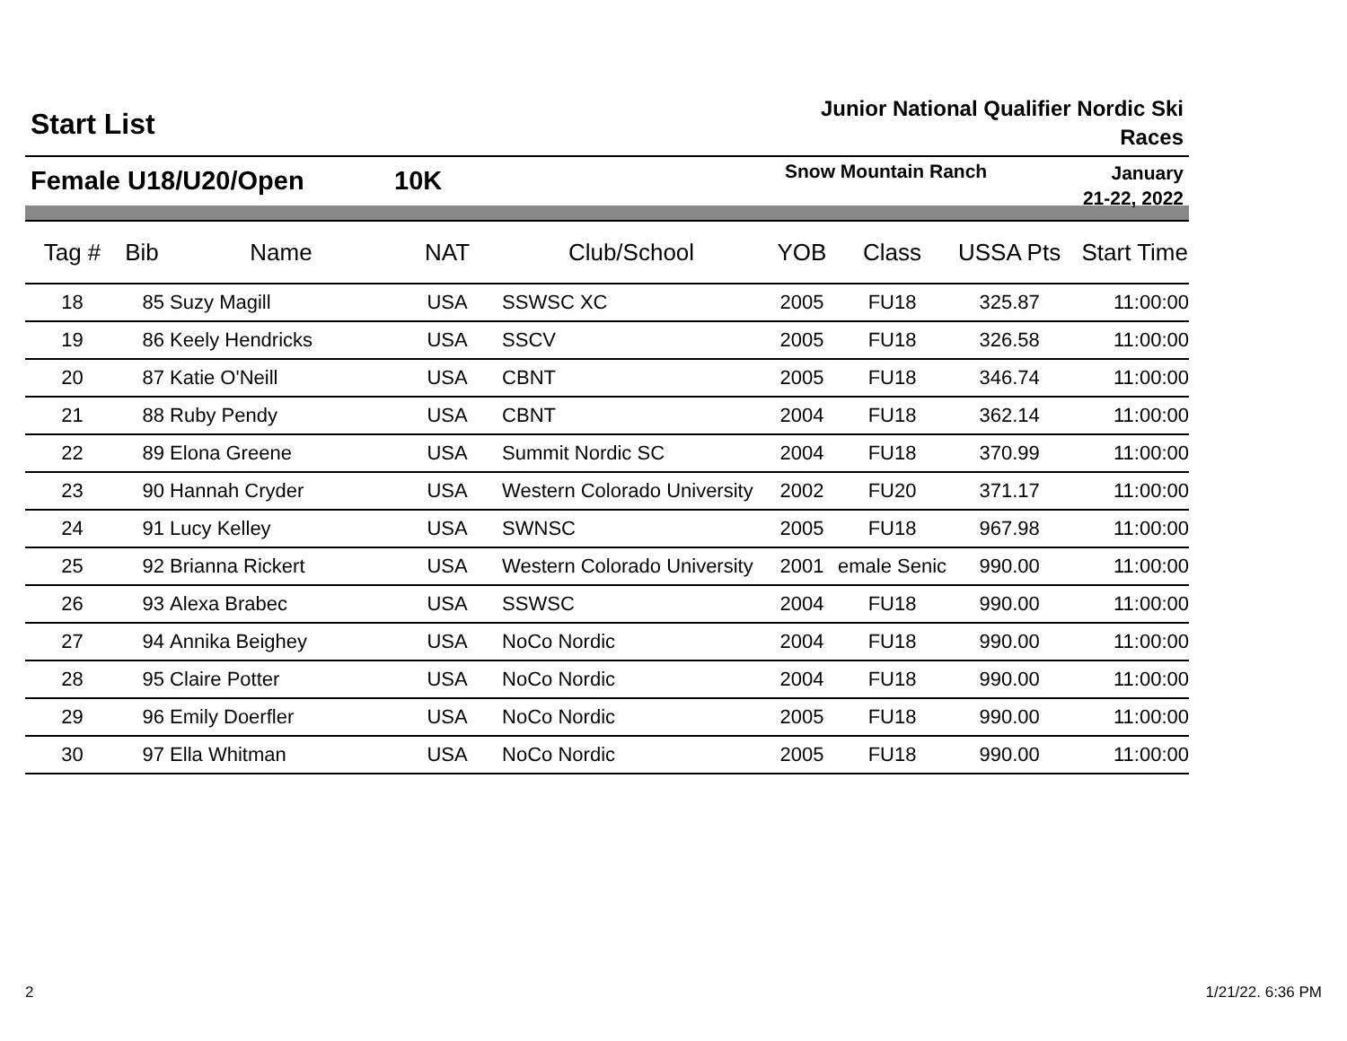Start List
Junior National Qualifier Nordic Ski Races
Female U18/U20/Open 10K
Snow Mountain Ranch
January
21-22, 2022
| Tag # | Bib | Name | NAT | Club/School | YOB | Class | USSA Pts | Start Time |
| --- | --- | --- | --- | --- | --- | --- | --- | --- |
| 18 | 85 | Suzy Magill | USA | SSWSC XC | 2005 | FU18 | 325.87 | 11:00:00 |
| 19 | 86 | Keely Hendricks | USA | SSCV | 2005 | FU18 | 326.58 | 11:00:00 |
| 20 | 87 | Katie O'Neill | USA | CBNT | 2005 | FU18 | 346.74 | 11:00:00 |
| 21 | 88 | Ruby Pendy | USA | CBNT | 2004 | FU18 | 362.14 | 11:00:00 |
| 22 | 89 | Elona Greene | USA | Summit Nordic SC | 2004 | FU18 | 370.99 | 11:00:00 |
| 23 | 90 | Hannah Cryder | USA | Western Colorado University | 2002 | FU20 | 371.17 | 11:00:00 |
| 24 | 91 | Lucy Kelley | USA | SWNSC | 2005 | FU18 | 967.98 | 11:00:00 |
| 25 | 92 | Brianna Rickert | USA | Western Colorado University | 2001 | emale Senic | 990.00 | 11:00:00 |
| 26 | 93 | Alexa Brabec | USA | SSWSC | 2004 | FU18 | 990.00 | 11:00:00 |
| 27 | 94 | Annika Beighey | USA | NoCo Nordic | 2004 | FU18 | 990.00 | 11:00:00 |
| 28 | 95 | Claire Potter | USA | NoCo Nordic | 2004 | FU18 | 990.00 | 11:00:00 |
| 29 | 96 | Emily Doerfler | USA | NoCo Nordic | 2005 | FU18 | 990.00 | 11:00:00 |
| 30 | 97 | Ella Whitman | USA | NoCo Nordic | 2005 | FU18 | 990.00 | 11:00:00 |
2 1/21/22. 6:36 PM